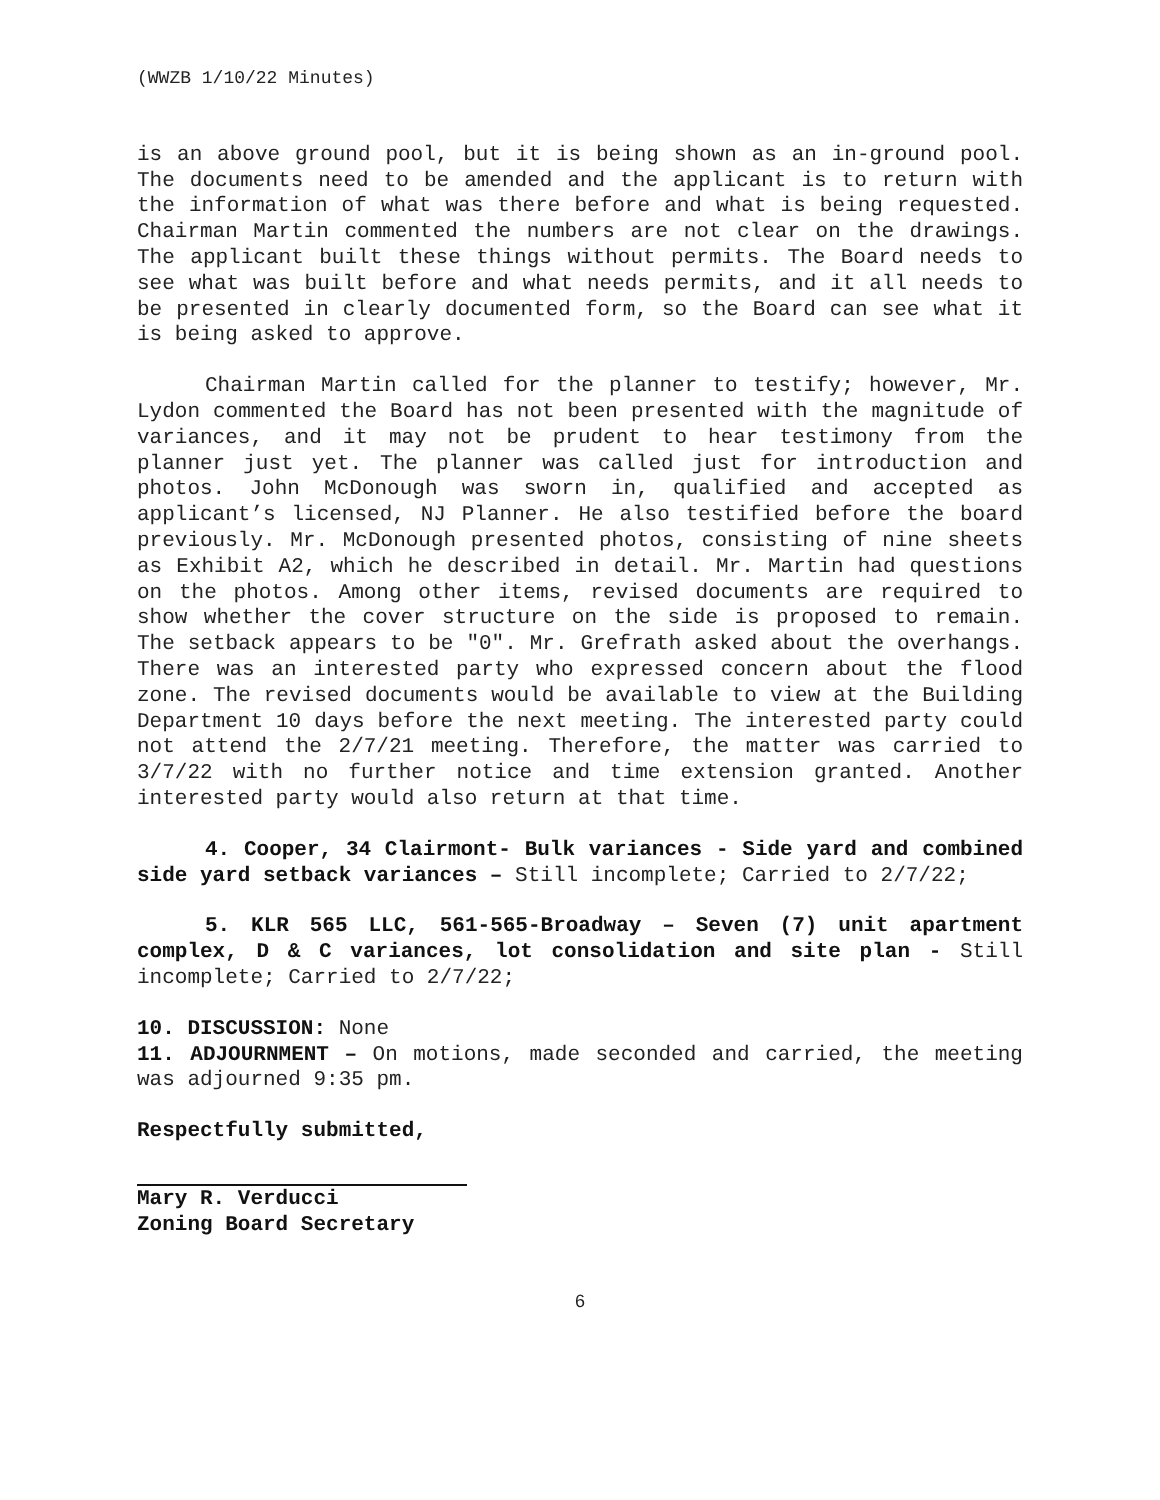(WWZB 1/10/22 Minutes)
is an above ground pool, but it is being shown as an in-ground pool. The documents need to be amended and the applicant is to return with the information of what was there before and what is being requested. Chairman Martin commented the numbers are not clear on the drawings. The applicant built these things without permits. The Board needs to see what was built before and what needs permits, and it all needs to be presented in clearly documented form, so the Board can see what it is being asked to approve.
Chairman Martin called for the planner to testify; however, Mr. Lydon commented the Board has not been presented with the magnitude of variances, and it may not be prudent to hear testimony from the planner just yet. The planner was called just for introduction and photos. John McDonough was sworn in, qualified and accepted as applicant’s licensed, NJ Planner. He also testified before the board previously. Mr. McDonough presented photos, consisting of nine sheets as Exhibit A2, which he described in detail. Mr. Martin had questions on the photos. Among other items, revised documents are required to show whether the cover structure on the side is proposed to remain. The setback appears to be "0". Mr. Grefrath asked about the overhangs. There was an interested party who expressed concern about the flood zone. The revised documents would be available to view at the Building Department 10 days before the next meeting. The interested party could not attend the 2/7/21 meeting. Therefore, the matter was carried to 3/7/22 with no further notice and time extension granted. Another interested party would also return at that time.
4. Cooper, 34 Clairmont- Bulk variances - Side yard and combined side yard setback variances – Still incomplete; Carried to 2/7/22;
5. KLR 565 LLC, 561-565-Broadway – Seven (7) unit apartment complex, D & C variances, lot consolidation and site plan - Still incomplete; Carried to 2/7/22;
10. DISCUSSION: None
11. ADJOURNMENT – On motions, made seconded and carried, the meeting was adjourned 9:35 pm.
Respectfully submitted,
Mary R. Verducci
Zoning Board Secretary
6